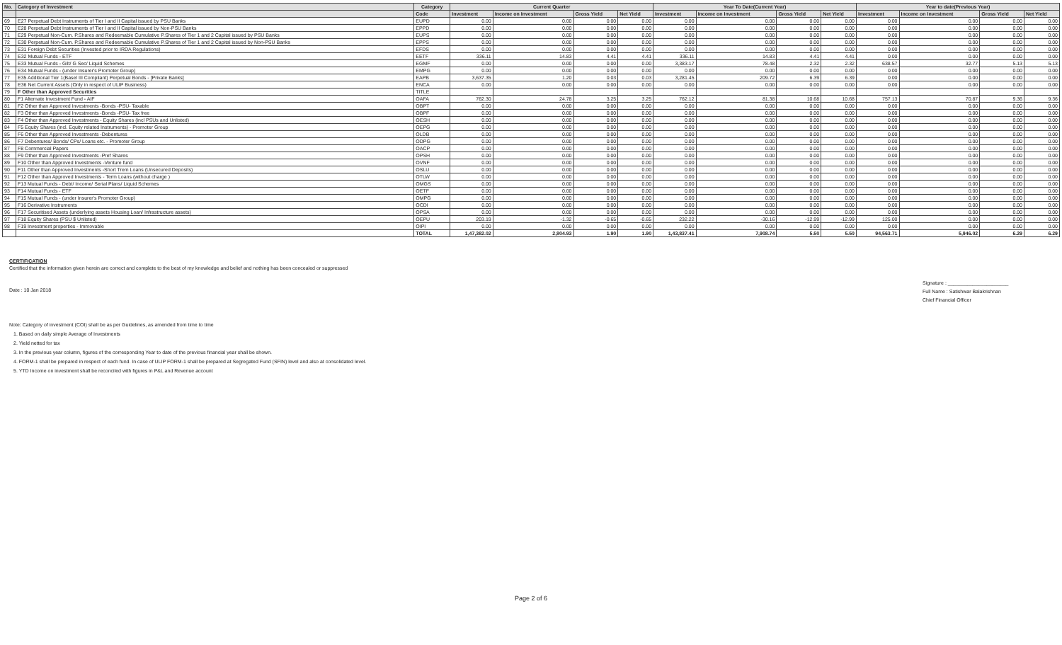| No. | Category of Investment | Category | Current Quarter | | | | Year To Date(Current Year) | | | | Year to date(Previous Year) | | | |
| --- | --- | --- | --- | --- | --- | --- | --- | --- | --- | --- | --- | --- | --- | --- |
| | | Code | Investment | Income on Investment | Gross Yield | Net Yield | Investment | Income on Investment | Gross Yield | Net Yield | Investment | Income on Investment | Gross Yield | Net Yield |
| 69 | E27 Perpetual Debt Instruments of Tier I and II Capital issued by PSU Banks | EUPD | 0.00 | 0.00 | 0.00 | 0.00 | 0.00 | 0.00 | 0.00 | 0.00 | 0.00 | 0.00 | 0.00 | 0.00 |
| 70 | E28 Perpetual Debt Instruments of Tier I and II Capital issued by Non-PSU Banks | EPPD | 0.00 | 0.00 | 0.00 | 0.00 | 0.00 | 0.00 | 0.00 | 0.00 | 0.00 | 0.00 | 0.00 | 0.00 |
| 71 | E29 Perpetual Non-Cum. P.Shares and Redeemable Cumulative P.Shares of Tier 1 and 2 Capital issued by PSU Banks | EUPS | 0.00 | 0.00 | 0.00 | 0.00 | 0.00 | 0.00 | 0.00 | 0.00 | 0.00 | 0.00 | 0.00 | 0.00 |
| 72 | E30 Perpetual Non-Cum. P.Shares and Redeemable Cumulative P.Shares of Tier 1 and 2 Capital issued by Non-PSU Banks | EPPS | 0.00 | 0.00 | 0.00 | 0.00 | 0.00 | 0.00 | 0.00 | 0.00 | 0.00 | 0.00 | 0.00 | 0.00 |
| 73 | E31 Foreign Debt Securities (Invested prior to IRDA Regulations) | EFDS | 0.00 | 0.00 | 0.00 | 0.00 | 0.00 | 0.00 | 0.00 | 0.00 | 0.00 | 0.00 | 0.00 | 0.00 |
| 74 | E32 Mutual Funds - ETF | EETF | 336.11 | 14.83 | 4.41 | 4.41 | 336.11 | 14.83 | 4.41 | 4.41 | 0.00 | 0.00 | 0.00 | 0.00 |
| 75 | E33 Mutual Funds - Gilt/ G Sec/ Liquid Schemes | EGMF | 0.00 | 0.00 | 0.00 | 0.00 | 3,383.17 | 78.48 | 2.32 | 2.32 | 638.57 | 32.77 | 5.13 | 5.13 |
| 76 | E34 Mutual Funds - (under Insurer's Promoter Group) | EMPG | 0.00 | 0.00 | 0.00 | 0.00 | 0.00 | 0.00 | 0.00 | 0.00 | 0.00 | 0.00 | 0.00 | 0.00 |
| 77 | E35 Additional Tier 1(Basel III Compliant) Perpetual Bonds - [Private Banks] | EAPB | 3,637.35 | 1.20 | 0.03 | 0.03 | 3,281.45 | 209.72 | 6.39 | 6.39 | 0.00 | 0.00 | 0.00 | 0.00 |
| 78 | E36 Net Current Assets (Only in respect of ULIP Business) | ENCA | 0.00 | 0.00 | 0.00 | 0.00 | 0.00 | 0.00 | 0.00 | 0.00 | 0.00 | 0.00 | 0.00 | 0.00 |
| 79 | F Other than Approved Securities | TITLE | | | | | | | | | | | | |
| 80 | F1 Alternate Investment Fund - AIF | OAFA | 762.30 | 24.78 | 3.25 | 3.25 | 762.12 | 81.38 | 10.68 | 10.68 | 757.13 | 70.87 | 9.36 | 9.36 |
| 81 | F2 Other than Approved Investments -Bonds -PSU- Taxable | OBPT | 0.00 | 0.00 | 0.00 | 0.00 | 0.00 | 0.00 | 0.00 | 0.00 | 0.00 | 0.00 | 0.00 | 0.00 |
| 82 | F3 Other than Approved Investments -Bonds -PSU- Tax free | OBPF | 0.00 | 0.00 | 0.00 | 0.00 | 0.00 | 0.00 | 0.00 | 0.00 | 0.00 | 0.00 | 0.00 | 0.00 |
| 83 | F4 Other than Approved Investments - Equity Shares (incl PSUs and Unlisted) | OESH | 0.00 | 0.00 | 0.00 | 0.00 | 0.00 | 0.00 | 0.00 | 0.00 | 0.00 | 0.00 | 0.00 | 0.00 |
| 84 | F5 Equity Shares (incl. Equity related Instruments) - Promoter Group | OEPG | 0.00 | 0.00 | 0.00 | 0.00 | 0.00 | 0.00 | 0.00 | 0.00 | 0.00 | 0.00 | 0.00 | 0.00 |
| 85 | F6 Other than Approved Investments -Debentures | OLDB | 0.00 | 0.00 | 0.00 | 0.00 | 0.00 | 0.00 | 0.00 | 0.00 | 0.00 | 0.00 | 0.00 | 0.00 |
| 86 | F7 Debentures/ Bonds/ CPs/ Loans etc. - Promoter Group | ODPG | 0.00 | 0.00 | 0.00 | 0.00 | 0.00 | 0.00 | 0.00 | 0.00 | 0.00 | 0.00 | 0.00 | 0.00 |
| 87 | F8 Commercial Papers | OACP | 0.00 | 0.00 | 0.00 | 0.00 | 0.00 | 0.00 | 0.00 | 0.00 | 0.00 | 0.00 | 0.00 | 0.00 |
| 88 | F9 Other than Approved Investments -Pref Shares | OPSH | 0.00 | 0.00 | 0.00 | 0.00 | 0.00 | 0.00 | 0.00 | 0.00 | 0.00 | 0.00 | 0.00 | 0.00 |
| 89 | F10 Other than Approved Investments -Venture fund | OVNF | 0.00 | 0.00 | 0.00 | 0.00 | 0.00 | 0.00 | 0.00 | 0.00 | 0.00 | 0.00 | 0.00 | 0.00 |
| 90 | F11 Other than Approved Investments -Short Trem Loans (Unsecured Deposits) | OSLU | 0.00 | 0.00 | 0.00 | 0.00 | 0.00 | 0.00 | 0.00 | 0.00 | 0.00 | 0.00 | 0.00 | 0.00 |
| 91 | F12 Other than Approved Investments - Term Loans (without charge ) | OTLW | 0.00 | 0.00 | 0.00 | 0.00 | 0.00 | 0.00 | 0.00 | 0.00 | 0.00 | 0.00 | 0.00 | 0.00 |
| 92 | F13 Mutual Funds - Debt/ Income/ Serial Plans/ Liquid Schemes | OMGS | 0.00 | 0.00 | 0.00 | 0.00 | 0.00 | 0.00 | 0.00 | 0.00 | 0.00 | 0.00 | 0.00 | 0.00 |
| 93 | F14 Mutual Funds - ETF | OETF | 0.00 | 0.00 | 0.00 | 0.00 | 0.00 | 0.00 | 0.00 | 0.00 | 0.00 | 0.00 | 0.00 | 0.00 |
| 94 | F15 Mutual Funds - (under Insurer's Promoter Group) | OMPG | 0.00 | 0.00 | 0.00 | 0.00 | 0.00 | 0.00 | 0.00 | 0.00 | 0.00 | 0.00 | 0.00 | 0.00 |
| 95 | F16 Derivative Instruments | OCDI | 0.00 | 0.00 | 0.00 | 0.00 | 0.00 | 0.00 | 0.00 | 0.00 | 0.00 | 0.00 | 0.00 | 0.00 |
| 96 | F17 Securitised Assets (underlying assets Housing Loan/ Infrastructure assets) | OPSA | 0.00 | 0.00 | 0.00 | 0.00 | 0.00 | 0.00 | 0.00 | 0.00 | 0.00 | 0.00 | 0.00 | 0.00 |
| 97 | F18 Equity Shares (PSU $ Unlisted) | OEPU | 203.19 | -1.32 | -0.65 | -0.65 | 232.22 | -30.16 | -12.99 | -12.99 | 125.00 | 0.00 | 0.00 | 0.00 |
| 98 | F19 Investment properties - Immovable | OIPI | 0.00 | 0.00 | 0.00 | 0.00 | 0.00 | 0.00 | 0.00 | 0.00 | 0.00 | 0.00 | 0.00 | 0.00 |
| | | TOTAL | 1,47,382.02 | 2,804.93 | 1.90 | 1.90 | 1,43,837.41 | 7,908.74 | 5.50 | 5.50 | 94,563.71 | 5,946.02 | 6.29 | 6.29 |
CERTIFICATION
Certified that the information given herein are correct and complete to the best of my knowledge and belief and nothing has been concealed or suppressed
Date : 10 Jan 2018
Signature : ______________________
Full Name : Satishwar Balakrishnan
Chief Financial Officer
Note: Category of investment (COI) shall be as per Guidelines, as amended from time to time
1. Based on daily simple Average of Investments
2. Yield netted for tax
3. In the previous year column, figures of the corresponding Year to date of the previous financial year shall be shown.
4. FORM-1 shall be prepared in respect of each fund. In case of ULIP FORM-1 shall be prepared at Segregated Fund (SFIN) level and also at consolidated level.
5. YTD Income on investment shall be reconciled with figures in P&L and Revenue account
Page 2 of 6